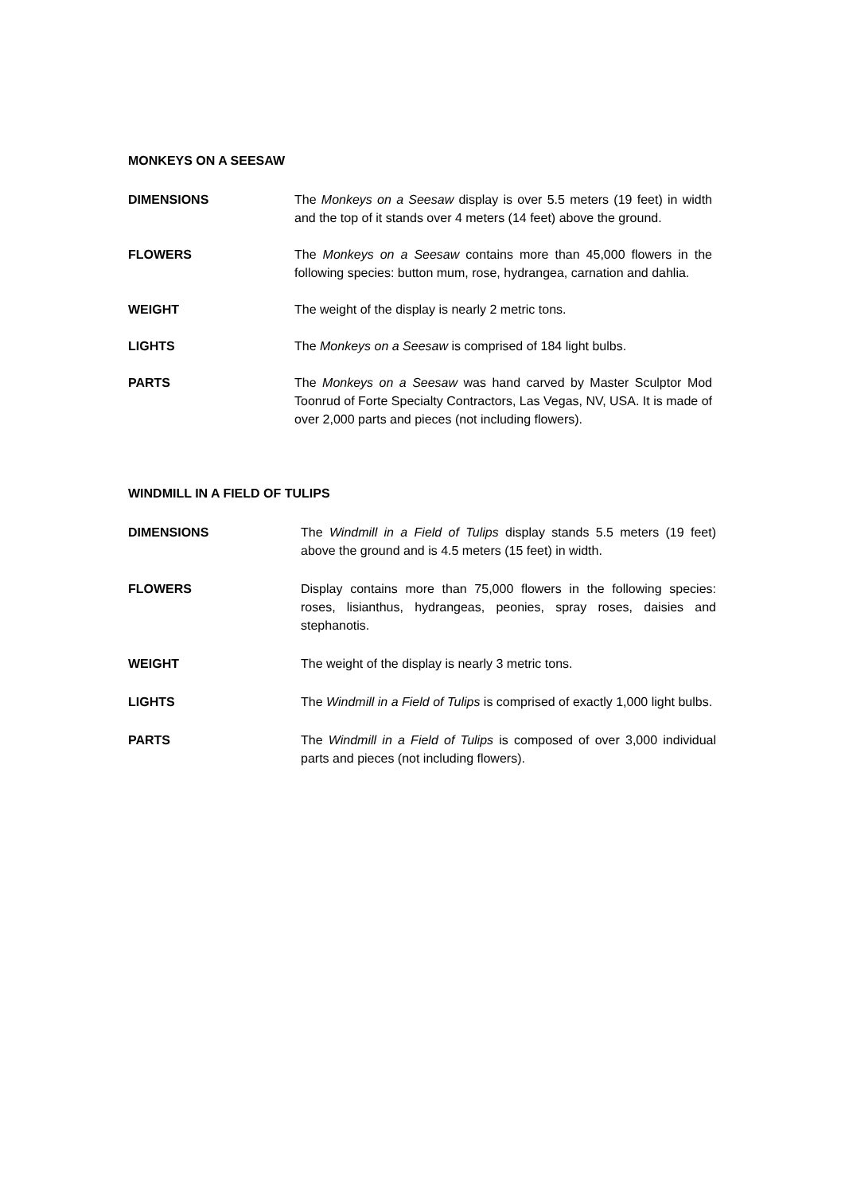MONKEYS ON A SEESAW
DIMENSIONS The Monkeys on a Seesaw display is over 5.5 meters (19 feet) in width and the top of it stands over 4 meters (14 feet) above the ground.
FLOWERS The Monkeys on a Seesaw contains more than 45,000 flowers in the following species: button mum, rose, hydrangea, carnation and dahlia.
WEIGHT The weight of the display is nearly 2 metric tons.
LIGHTS The Monkeys on a Seesaw is comprised of 184 light bulbs.
PARTS The Monkeys on a Seesaw was hand carved by Master Sculptor Mod Toonrud of Forte Specialty Contractors, Las Vegas, NV, USA. It is made of over 2,000 parts and pieces (not including flowers).
WINDMILL IN A FIELD OF TULIPS
DIMENSIONS The Windmill in a Field of Tulips display stands 5.5 meters (19 feet) above the ground and is 4.5 meters (15 feet) in width.
FLOWERS Display contains more than 75,000 flowers in the following species: roses, lisianthus, hydrangeas, peonies, spray roses, daisies and stephanotis.
WEIGHT The weight of the display is nearly 3 metric tons.
LIGHTS The Windmill in a Field of Tulips is comprised of exactly 1,000 light bulbs.
PARTS The Windmill in a Field of Tulips is composed of over 3,000 individual parts and pieces (not including flowers).